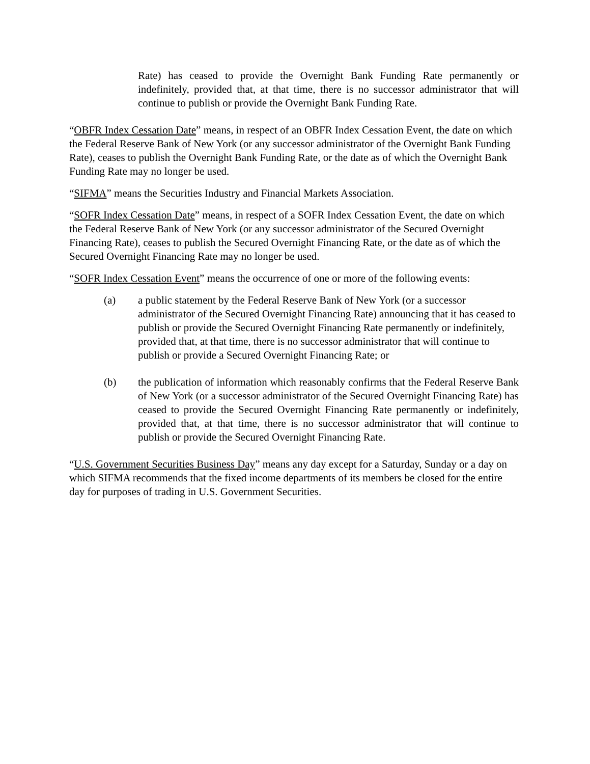Rate) has ceased to provide the Overnight Bank Funding Rate permanently or indefinitely, provided that, at that time, there is no successor administrator that will continue to publish or provide the Overnight Bank Funding Rate.
“OBFR Index Cessation Date” means, in respect of an OBFR Index Cessation Event, the date on which the Federal Reserve Bank of New York (or any successor administrator of the Overnight Bank Funding Rate), ceases to publish the Overnight Bank Funding Rate, or the date as of which the Overnight Bank Funding Rate may no longer be used.
“SIFMA” means the Securities Industry and Financial Markets Association.
“SOFR Index Cessation Date” means, in respect of a SOFR Index Cessation Event, the date on which the Federal Reserve Bank of New York (or any successor administrator of the Secured Overnight Financing Rate), ceases to publish the Secured Overnight Financing Rate, or the date as of which the Secured Overnight Financing Rate may no longer be used.
“SOFR Index Cessation Event” means the occurrence of one or more of the following events:
(a) a public statement by the Federal Reserve Bank of New York (or a successor administrator of the Secured Overnight Financing Rate) announcing that it has ceased to publish or provide the Secured Overnight Financing Rate permanently or indefinitely, provided that, at that time, there is no successor administrator that will continue to publish or provide a Secured Overnight Financing Rate; or
(b) the publication of information which reasonably confirms that the Federal Reserve Bank of New York (or a successor administrator of the Secured Overnight Financing Rate) has ceased to provide the Secured Overnight Financing Rate permanently or indefinitely, provided that, at that time, there is no successor administrator that will continue to publish or provide the Secured Overnight Financing Rate.
“U.S. Government Securities Business Day” means any day except for a Saturday, Sunday or a day on which SIFMA recommends that the fixed income departments of its members be closed for the entire day for purposes of trading in U.S. Government Securities.